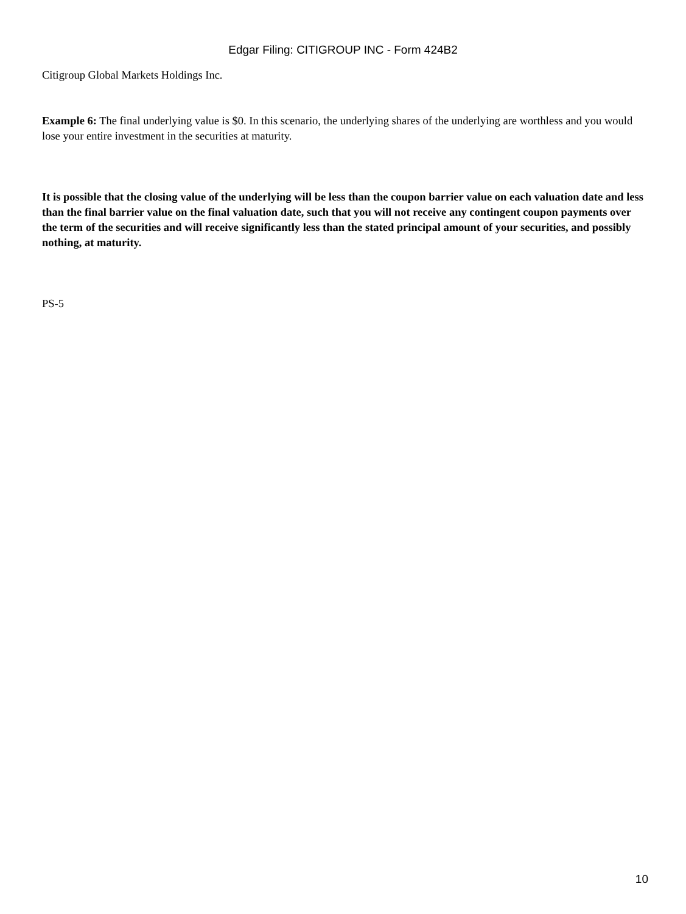Edgar Filing: CITIGROUP INC - Form 424B2
Citigroup Global Markets Holdings Inc.
Example 6: The final underlying value is $0. In this scenario, the underlying shares of the underlying are worthless and you would lose your entire investment in the securities at maturity.
It is possible that the closing value of the underlying will be less than the coupon barrier value on each valuation date and less than the final barrier value on the final valuation date, such that you will not receive any contingent coupon payments over the term of the securities and will receive significantly less than the stated principal amount of your securities, and possibly nothing, at maturity.
PS-5
10